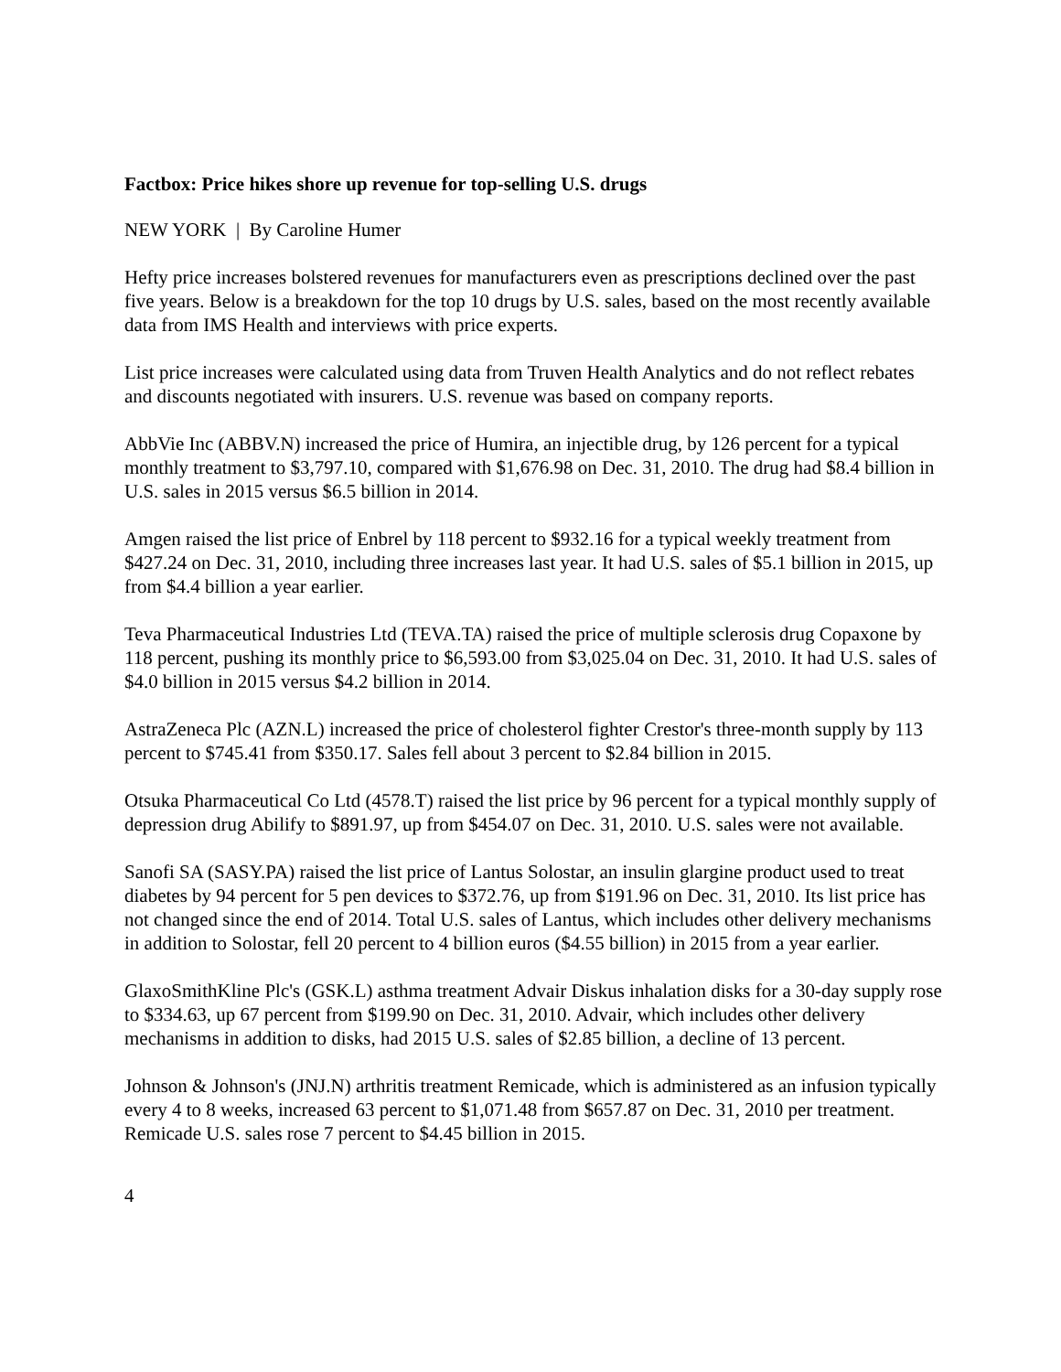Factbox: Price hikes shore up revenue for top-selling U.S. drugs
NEW YORK | By Caroline Humer
Hefty price increases bolstered revenues for manufacturers even as prescriptions declined over the past five years. Below is a breakdown for the top 10 drugs by U.S. sales, based on the most recently available data from IMS Health and interviews with price experts.
List price increases were calculated using data from Truven Health Analytics and do not reflect rebates and discounts negotiated with insurers. U.S. revenue was based on company reports.
AbbVie Inc (ABBV.N) increased the price of Humira, an injectible drug, by 126 percent for a typical monthly treatment to $3,797.10, compared with $1,676.98 on Dec. 31, 2010. The drug had $8.4 billion in U.S. sales in 2015 versus $6.5 billion in 2014.
Amgen raised the list price of Enbrel by 118 percent to $932.16 for a typical weekly treatment from $427.24 on Dec. 31, 2010, including three increases last year. It had U.S. sales of $5.1 billion in 2015, up from $4.4 billion a year earlier.
Teva Pharmaceutical Industries Ltd (TEVA.TA) raised the price of multiple sclerosis drug Copaxone by 118 percent, pushing its monthly price to $6,593.00 from $3,025.04 on Dec. 31, 2010. It had U.S. sales of $4.0 billion in 2015 versus $4.2 billion in 2014.
AstraZeneca Plc (AZN.L) increased the price of cholesterol fighter Crestor's three-month supply by 113 percent to $745.41 from $350.17. Sales fell about 3 percent to $2.84 billion in 2015.
Otsuka Pharmaceutical Co Ltd (4578.T) raised the list price by 96 percent for a typical monthly supply of depression drug Abilify to $891.97, up from $454.07 on Dec. 31, 2010. U.S. sales were not available.
Sanofi SA (SASY.PA) raised the list price of Lantus Solostar, an insulin glargine product used to treat diabetes by 94 percent for 5 pen devices to $372.76, up from $191.96 on Dec. 31, 2010. Its list price has not changed since the end of 2014. Total U.S. sales of Lantus, which includes other delivery mechanisms in addition to Solostar, fell 20 percent to 4 billion euros ($4.55 billion) in 2015 from a year earlier.
GlaxoSmithKline Plc's (GSK.L) asthma treatment Advair Diskus inhalation disks for a 30-day supply rose to $334.63, up 67 percent from $199.90 on Dec. 31, 2010. Advair, which includes other delivery mechanisms in addition to disks, had 2015 U.S. sales of $2.85 billion, a decline of 13 percent.
Johnson & Johnson's (JNJ.N) arthritis treatment Remicade, which is administered as an infusion typically every 4 to 8 weeks, increased 63 percent to $1,071.48 from $657.87 on Dec. 31, 2010 per treatment. Remicade U.S. sales rose 7 percent to $4.45 billion in 2015.
4